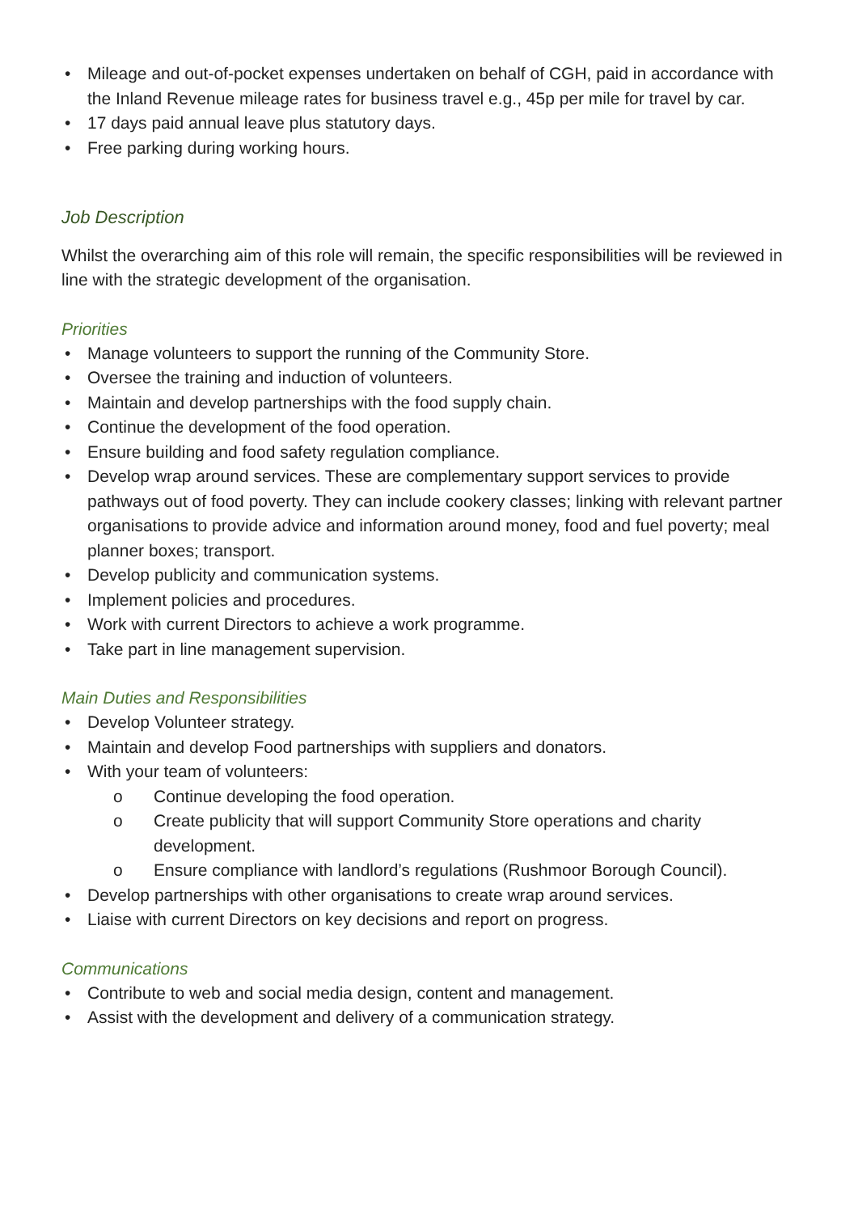• Mileage and out-of-pocket expenses undertaken on behalf of CGH, paid in accordance with the Inland Revenue mileage rates for business travel e.g., 45p per mile for travel by car.
• 17 days paid annual leave plus statutory days.
• Free parking during working hours.
Job Description
Whilst the overarching aim of this role will remain, the specific responsibilities will be reviewed in line with the strategic development of the organisation.
Priorities
• Manage volunteers to support the running of the Community Store.
• Oversee the training and induction of volunteers.
• Maintain and develop partnerships with the food supply chain.
• Continue the development of the food operation.
• Ensure building and food safety regulation compliance.
• Develop wrap around services. These are complementary support services to provide pathways out of food poverty. They can include cookery classes; linking with relevant partner organisations to provide advice and information around money, food and fuel poverty; meal planner boxes; transport.
• Develop publicity and communication systems.
• Implement policies and procedures.
• Work with current Directors to achieve a work programme.
• Take part in line management supervision.
Main Duties and Responsibilities
• Develop Volunteer strategy.
• Maintain and develop Food partnerships with suppliers and donators.
• With your team of volunteers:
o Continue developing the food operation.
o Create publicity that will support Community Store operations and charity development.
o Ensure compliance with landlord’s regulations (Rushmoor Borough Council).
• Develop partnerships with other organisations to create wrap around services.
• Liaise with current Directors on key decisions and report on progress.
Communications
• Contribute to web and social media design, content and management.
• Assist with the development and delivery of a communication strategy.